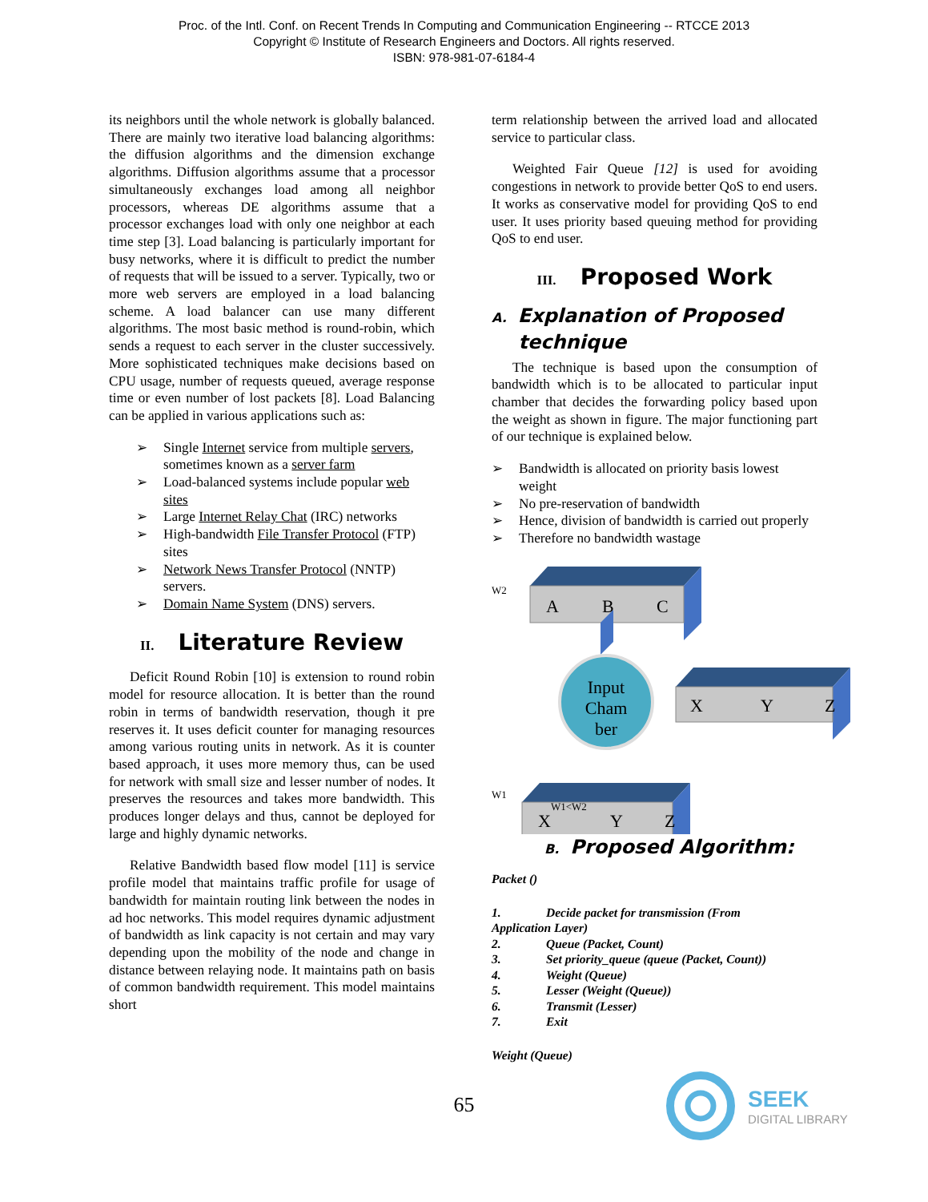Proc. of the Intl. Conf. on Recent Trends In Computing and Communication Engineering -- RTCCE 2013
Copyright © Institute of Research Engineers and Doctors. All rights reserved.
ISBN: 978-981-07-6184-4
its neighbors until the whole network is globally balanced. There are mainly two iterative load balancing algorithms: the diffusion algorithms and the dimension exchange algorithms. Diffusion algorithms assume that a processor simultaneously exchanges load among all neighbor processors, whereas DE algorithms assume that a processor exchanges load with only one neighbor at each time step [3]. Load balancing is particularly important for busy networks, where it is difficult to predict the number of requests that will be issued to a server. Typically, two or more web servers are employed in a load balancing scheme. A load balancer can use many different algorithms. The most basic method is round-robin, which sends a request to each server in the cluster successively. More sophisticated techniques make decisions based on CPU usage, number of requests queued, average response time or even number of lost packets [8]. Load Balancing can be applied in various applications such as:
➢ Single Internet service from multiple servers, sometimes known as a server farm
➢ Load-balanced systems include popular web sites
➢ Large Internet Relay Chat (IRC) networks
➢ High-bandwidth File Transfer Protocol (FTP) sites
➢ Network News Transfer Protocol (NNTP) servers.
➢ Domain Name System (DNS) servers.
II. Literature Review
Deficit Round Robin [10] is extension to round robin model for resource allocation. It is better than the round robin in terms of bandwidth reservation, though it pre reserves it. It uses deficit counter for managing resources among various routing units in network. As it is counter based approach, it uses more memory thus, can be used for network with small size and lesser number of nodes. It preserves the resources and takes more bandwidth. This produces longer delays and thus, cannot be deployed for large and highly dynamic networks.
Relative Bandwidth based flow model [11] is service profile model that maintains traffic profile for usage of bandwidth for maintain routing link between the nodes in ad hoc networks. This model requires dynamic adjustment of bandwidth as link capacity is not certain and may vary depending upon the mobility of the node and change in distance between relaying node. It maintains path on basis of common bandwidth requirement. This model maintains short
term relationship between the arrived load and allocated service to particular class.
Weighted Fair Queue [12] is used for avoiding congestions in network to provide better QoS to end users. It works as conservative model for providing QoS to end user. It uses priority based queuing method for providing QoS to end user.
III. Proposed Work
A. Explanation of Proposed
technique
The technique is based upon the consumption of bandwidth which is to be allocated to particular input chamber that decides the forwarding policy based upon the weight as shown in figure. The major functioning part of our technique is explained below.
➢ Bandwidth is allocated on priority basis lowest weight
➢ No pre-reservation of bandwidth
➢ Hence, division of bandwidth is carried out properly
➢ Therefore no bandwidth wastage
W2
A
B
C
Input
Cham
ber
X
Y
Z
W1
X
Y
Z
W1<W2
B. Proposed Algorithm:
Packet ()
| 1. | Decide packet for transmission (From |
| Application Layer) | |
| 2. | Queue (Packet, Count) |
| 3. | Set priority_queue (queue (Packet, Count)) |
| 4. | Weight (Queue) |
| 5. | Lesser (Weight (Queue)) |
| 6. | Transmit (Lesser) |
| 7. | Exit |
Weight (Queue)
65
SEEK
DIGITAL LIBRARY